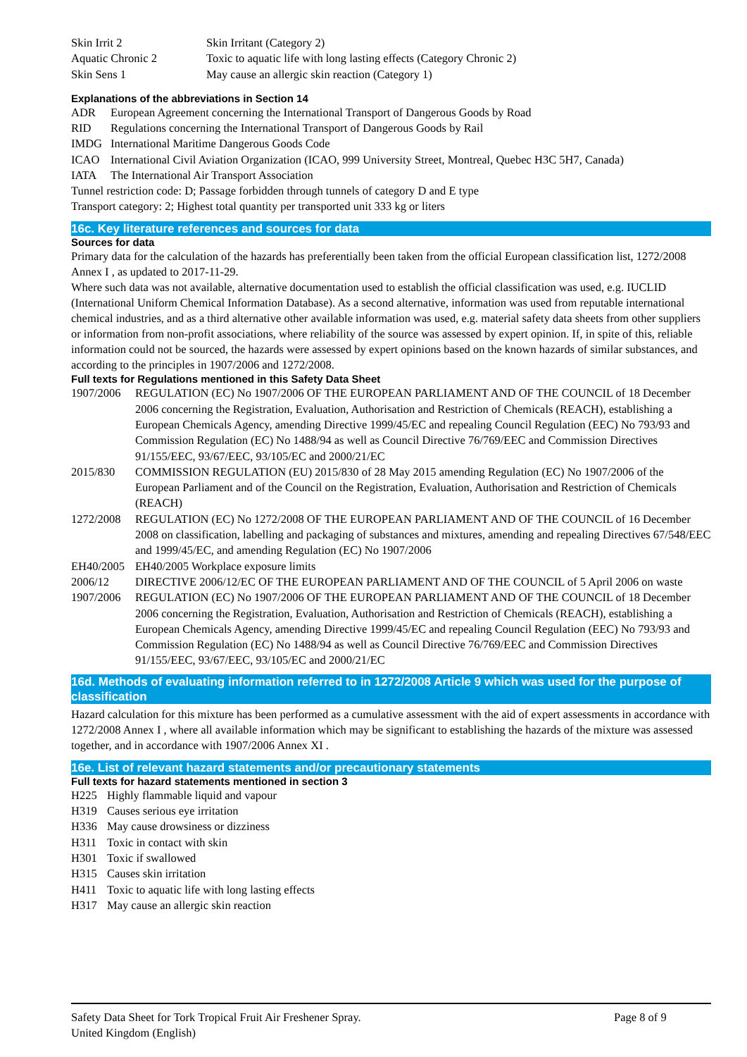| Skin Irrit 2 | Skin Irritant (Category 2) |
| Aquatic Chronic 2 | Toxic to aquatic life with long lasting effects (Category Chronic 2) |
| Skin Sens 1 | May cause an allergic skin reaction (Category 1) |
Explanations of the abbreviations in Section 14
| ADR | European Agreement concerning the International Transport of Dangerous Goods by Road |
| RID | Regulations concerning the International Transport of Dangerous Goods by Rail |
| IMDG | International Maritime Dangerous Goods Code |
| ICAO | International Civil Aviation Organization (ICAO, 999 University Street, Montreal, Quebec H3C 5H7, Canada) |
| IATA | The International Air Transport Association |
Tunnel restriction code: D; Passage forbidden through tunnels of category D and E type
Transport category: 2; Highest total quantity per transported unit 333 kg or liters
16c. Key literature references and sources for data
Sources for data
Primary data for the calculation of the hazards has preferentially been taken from the official European classification list, 1272/2008 Annex I , as updated to 2017-11-29.
Where such data was not available, alternative documentation used to establish the official classification was used, e.g. IUCLID (International Uniform Chemical Information Database). As a second alternative, information was used from reputable international chemical industries, and as a third alternative other available information was used, e.g. material safety data sheets from other suppliers or information from non-profit associations, where reliability of the source was assessed by expert opinion. If, in spite of this, reliable information could not be sourced, the hazards were assessed by expert opinions based on the known hazards of similar substances, and according to the principles in 1907/2006 and 1272/2008.
Full texts for Regulations mentioned in this Safety Data Sheet
| 1907/2006 | REGULATION (EC) No 1907/2006 OF THE EUROPEAN PARLIAMENT AND OF THE COUNCIL of 18 December 2006 concerning the Registration, Evaluation, Authorisation and Restriction of Chemicals (REACH), establishing a European Chemicals Agency, amending Directive 1999/45/EC and repealing Council Regulation (EEC) No 793/93 and Commission Regulation (EC) No 1488/94 as well as Council Directive 76/769/EEC and Commission Directives 91/155/EEC, 93/67/EEC, 93/105/EC and 2000/21/EC |
| 2015/830 | COMMISSION REGULATION (EU) 2015/830 of 28 May 2015 amending Regulation (EC) No 1907/2006 of the European Parliament and of the Council on the Registration, Evaluation, Authorisation and Restriction of Chemicals (REACH) |
| 1272/2008 | REGULATION (EC) No 1272/2008 OF THE EUROPEAN PARLIAMENT AND OF THE COUNCIL of 16 December 2008 on classification, labelling and packaging of substances and mixtures, amending and repealing Directives 67/548/EEC and 1999/45/EC, and amending Regulation (EC) No 1907/2006 |
| EH40/2005 | EH40/2005 Workplace exposure limits |
| 2006/12 | DIRECTIVE 2006/12/EC OF THE EUROPEAN PARLIAMENT AND OF THE COUNCIL of 5 April 2006 on waste |
| 1907/2006 | REGULATION (EC) No 1907/2006 OF THE EUROPEAN PARLIAMENT AND OF THE COUNCIL of 18 December 2006 concerning the Registration, Evaluation, Authorisation and Restriction of Chemicals (REACH), establishing a European Chemicals Agency, amending Directive 1999/45/EC and repealing Council Regulation (EEC) No 793/93 and Commission Regulation (EC) No 1488/94 as well as Council Directive 76/769/EEC and Commission Directives 91/155/EEC, 93/67/EEC, 93/105/EC and 2000/21/EC |
16d. Methods of evaluating information referred to in 1272/2008 Article 9 which was used for the purpose of classification
Hazard calculation for this mixture has been performed as a cumulative assessment with the aid of expert assessments in accordance with 1272/2008 Annex I , where all available information which may be significant to establishing the hazards of the mixture was assessed together, and in accordance with 1907/2006 Annex XI .
16e. List of relevant hazard statements and/or precautionary statements
Full texts for hazard statements mentioned in section 3
| H225 | Highly flammable liquid and vapour |
| H319 | Causes serious eye irritation |
| H336 | May cause drowsiness or dizziness |
| H311 | Toxic in contact with skin |
| H301 | Toxic if swallowed |
| H315 | Causes skin irritation |
| H411 | Toxic to aquatic life with long lasting effects |
| H317 | May cause an allergic skin reaction |
Safety Data Sheet for Tork Tropical Fruit Air Freshener Spray. Page 8 of 9
United Kingdom (English)